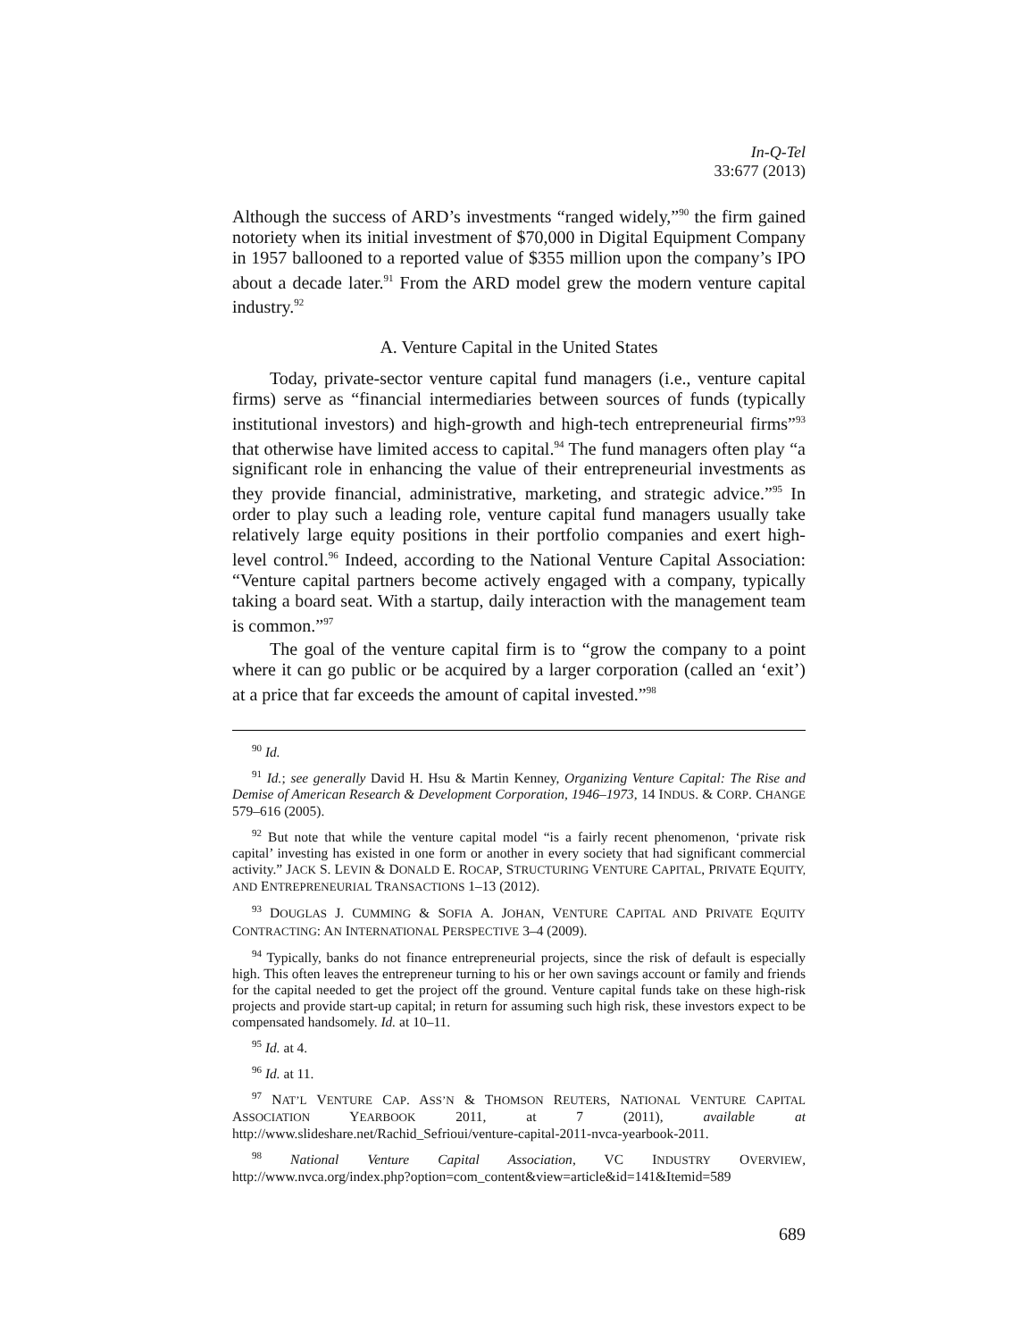In-Q-Tel
33:677 (2013)
Although the success of ARD’s investments “ranged widely,”<sup>90</sup> the firm gained notoriety when its initial investment of $70,000 in Digital Equipment Company in 1957 ballooned to a reported value of $355 million upon the company’s IPO about a decade later.<sup>91</sup> From the ARD model grew the modern venture capital industry.<sup>92</sup>
A. Venture Capital in the United States
Today, private-sector venture capital fund managers (i.e., venture capital firms) serve as “financial intermediaries between sources of funds (typically institutional investors) and high-growth and high-tech entrepreneurial firms”<sup>93</sup> that otherwise have limited access to capital.<sup>94</sup> The fund managers often play “a significant role in enhancing the value of their entrepreneurial investments as they provide financial, administrative, marketing, and strategic advice.”<sup>95</sup> In order to play such a leading role, venture capital fund managers usually take relatively large equity positions in their portfolio companies and exert high-level control.<sup>96</sup> Indeed, according to the National Venture Capital Association: “Venture capital partners become actively engaged with a company, typically taking a board seat. With a startup, daily interaction with the management team is common.”<sup>97</sup>
The goal of the venture capital firm is to “grow the company to a point where it can go public or be acquired by a larger corporation (called an ‘exit’) at a price that far exceeds the amount of capital invested.”<sup>98</sup>
<sup>90</sup> Id.
<sup>91</sup> Id.; see generally David H. Hsu & Martin Kenney, Organizing Venture Capital: The Rise and Demise of American Research & Development Corporation, 1946–1973, 14 INDUS. & CORP. CHANGE 579–616 (2005).
<sup>92</sup> But note that while the venture capital model “is a fairly recent phenomenon, ‘private risk capital’ investing has existed in one form or another in every society that had significant commercial activity.” JACK S. LEVIN & DONALD E. ROCAP, STRUCTURING VENTURE CAPITAL, PRIVATE EQUITY, AND ENTREPRENEURIAL TRANSACTIONS 1–13 (2012).
<sup>93</sup> DOUGLAS J. CUMMING & SOFIA A. JOHAN, VENTURE CAPITAL AND PRIVATE EQUITY CONTRACTING: AN INTERNATIONAL PERSPECTIVE 3–4 (2009).
<sup>94</sup> Typically, banks do not finance entrepreneurial projects, since the risk of default is especially high. This often leaves the entrepreneur turning to his or her own savings account or family and friends for the capital needed to get the project off the ground. Venture capital funds take on these high-risk projects and provide start-up capital; in return for assuming such high risk, these investors expect to be compensated handsomely. Id. at 10–11.
<sup>95</sup> Id. at 4.
<sup>96</sup> Id. at 11.
<sup>97</sup> NAT’L VENTURE CAP. ASS’N & THOMSON REUTERS, NATIONAL VENTURE CAPITAL ASSOCIATION YEARBOOK 2011, at 7 (2011), available at http://www.slideshare.net/Rachid_Sefrioui/venture-capital-2011-nvca-yearbook-2011.
<sup>98</sup> National Venture Capital Association, VC INDUSTRY OVERVIEW, http://www.nvca.org/index.php?option=com_content&view=article&id=141&Itemid=589
689